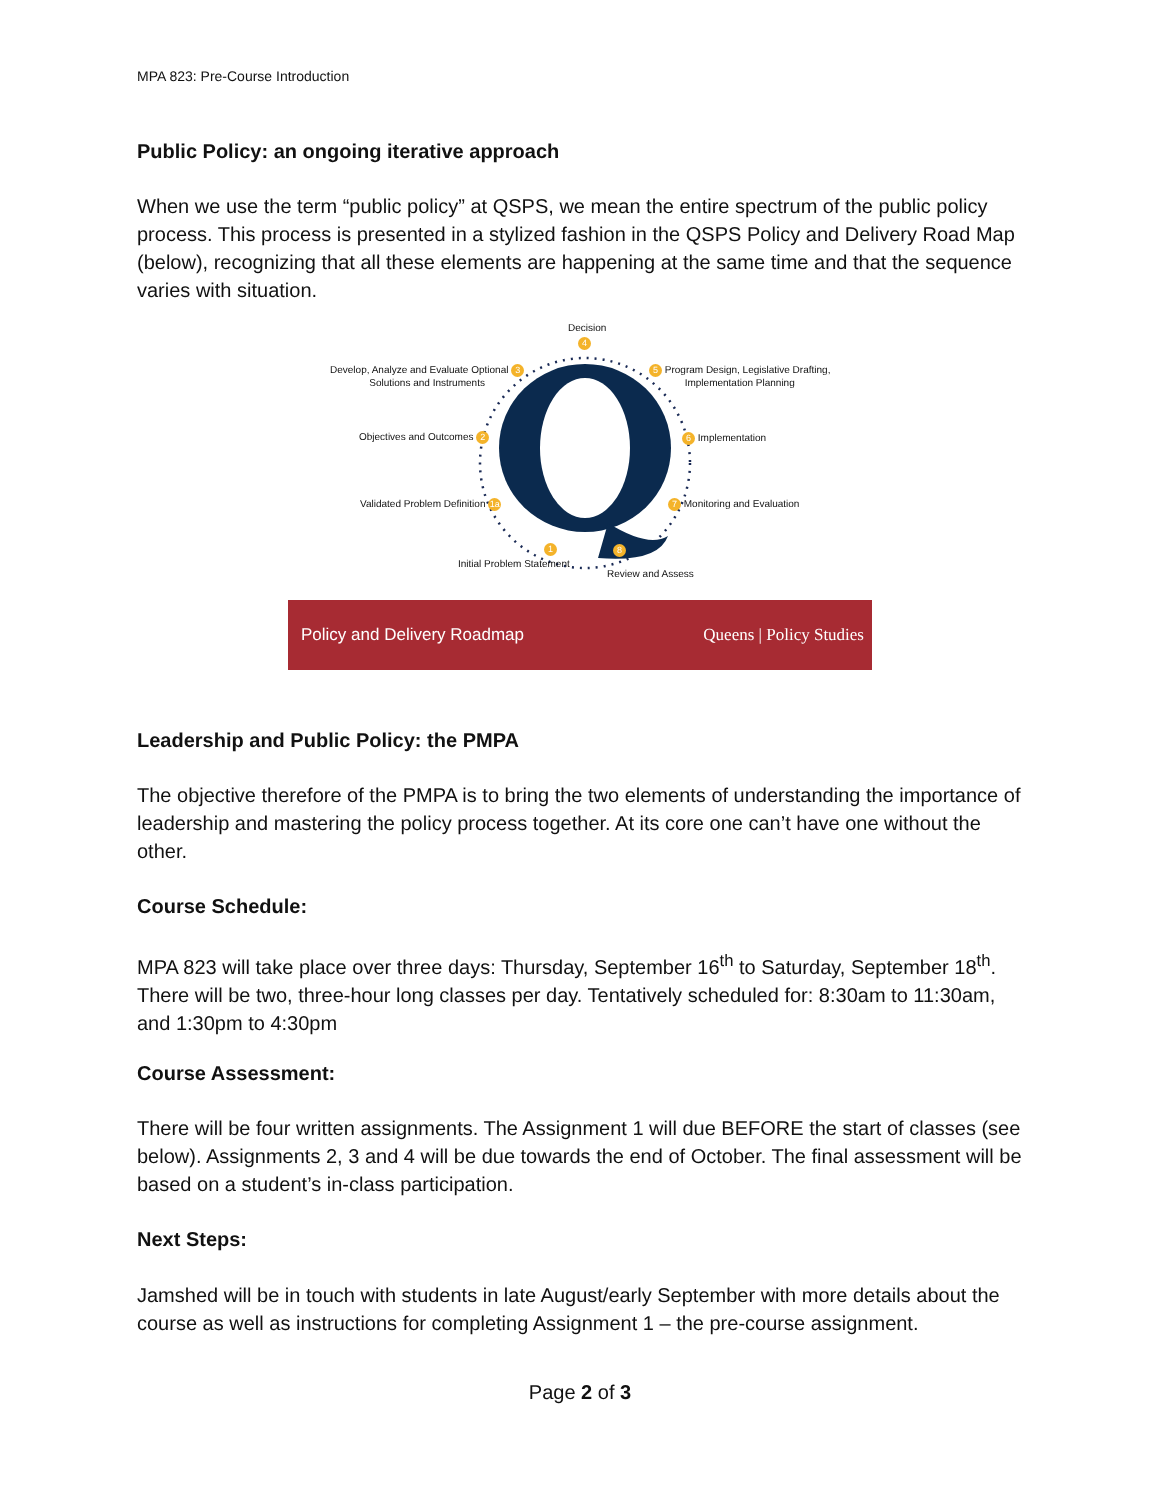MPA 823: Pre-Course Introduction
Public Policy: an ongoing iterative approach
When we use the term “public policy” at QSPS, we mean the entire spectrum of the public policy process. This process is presented in a stylized fashion in the QSPS Policy and Delivery Road Map (below), recognizing that all these elements are happening at the same time and that the sequence varies with situation.
Decision
4
Develop, Analyze and Evaluate Optional 3
Solutions and Instruments
5 Program Design, Legislative Drafting,
Implementation Planning
Objectives and Outcomes 2 6 Implementation
Validated Problem Definition 1a
7 Monitoring and Evaluation
1 8
Initial Problem Statement
Review and Assess
Policy and Delivery Roadmap Queens | Policy Studies
Leadership and Public Policy: the PMPA
The objective therefore of the PMPA is to bring the two elements of understanding the importance of leadership and mastering the policy process together. At its core one can’t have one without the other.
Course Schedule:
MPA 823 will take place over three days: Thursday, September 16<sup>th</sup> to Saturday, September 18<sup>th</sup>. There will be two, three-hour long classes per day. Tentatively scheduled for: 8:30am to 11:30am, and 1:30pm to 4:30pm
Course Assessment:
There will be four written assignments. The Assignment 1 will due BEFORE the start of classes (see below). Assignments 2, 3 and 4 will be due towards the end of October. The final assessment will be based on a student’s in-class participation.
Next Steps:
Jamshed will be in touch with students in late August/early September with more details about the course as well as instructions for completing Assignment 1 – the pre-course assignment.
Page 2 of 3